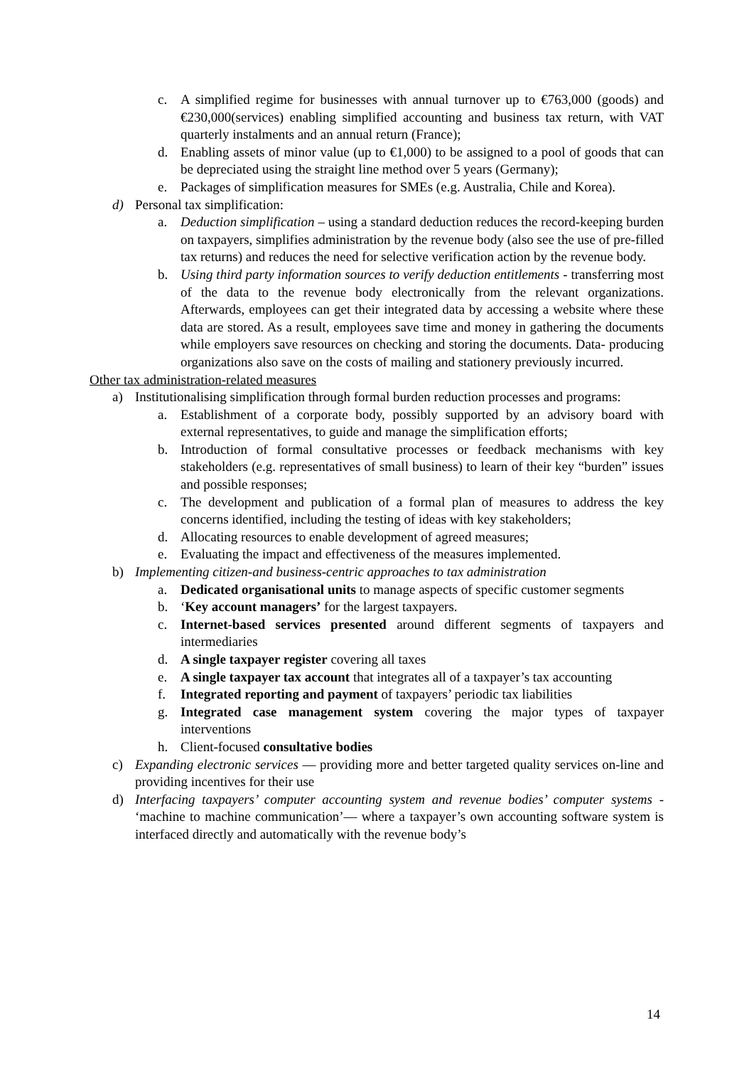c. A simplified regime for businesses with annual turnover up to €763,000 (goods) and €230,000(services) enabling simplified accounting and business tax return, with VAT quarterly instalments and an annual return (France);
d. Enabling assets of minor value (up to €1,000) to be assigned to a pool of goods that can be depreciated using the straight line method over 5 years (Germany);
e. Packages of simplification measures for SMEs (e.g. Australia, Chile and Korea).
d) Personal tax simplification:
a. Deduction simplification – using a standard deduction reduces the record-keeping burden on taxpayers, simplifies administration by the revenue body (also see the use of pre-filled tax returns) and reduces the need for selective verification action by the revenue body.
b. Using third party information sources to verify deduction entitlements - transferring most of the data to the revenue body electronically from the relevant organizations. Afterwards, employees can get their integrated data by accessing a website where these data are stored. As a result, employees save time and money in gathering the documents while employers save resources on checking and storing the documents. Data- producing organizations also save on the costs of mailing and stationery previously incurred.
Other tax administration-related measures
a) Institutionalising simplification through formal burden reduction processes and programs:
a. Establishment of a corporate body, possibly supported by an advisory board with external representatives, to guide and manage the simplification efforts;
b. Introduction of formal consultative processes or feedback mechanisms with key stakeholders (e.g. representatives of small business) to learn of their key “burden” issues and possible responses;
c. The development and publication of a formal plan of measures to address the key concerns identified, including the testing of ideas with key stakeholders;
d. Allocating resources to enable development of agreed measures;
e. Evaluating the impact and effectiveness of the measures implemented.
b) Implementing citizen-and business-centric approaches to tax administration
a. Dedicated organisational units to manage aspects of specific customer segments
b. ‘Key account managers’ for the largest taxpayers.
c. Internet-based services presented around different segments of taxpayers and intermediaries
d. A single taxpayer register covering all taxes
e. A single taxpayer tax account that integrates all of a taxpayer’s tax accounting
f. Integrated reporting and payment of taxpayers’ periodic tax liabilities
g. Integrated case management system covering the major types of taxpayer interventions
h. Client-focused consultative bodies
c) Expanding electronic services — providing more and better targeted quality services on-line and providing incentives for their use
d) Interfacing taxpayers’ computer accounting system and revenue bodies’ computer systems - ‘machine to machine communication’— where a taxpayer’s own accounting software system is interfaced directly and automatically with the revenue body’s
14